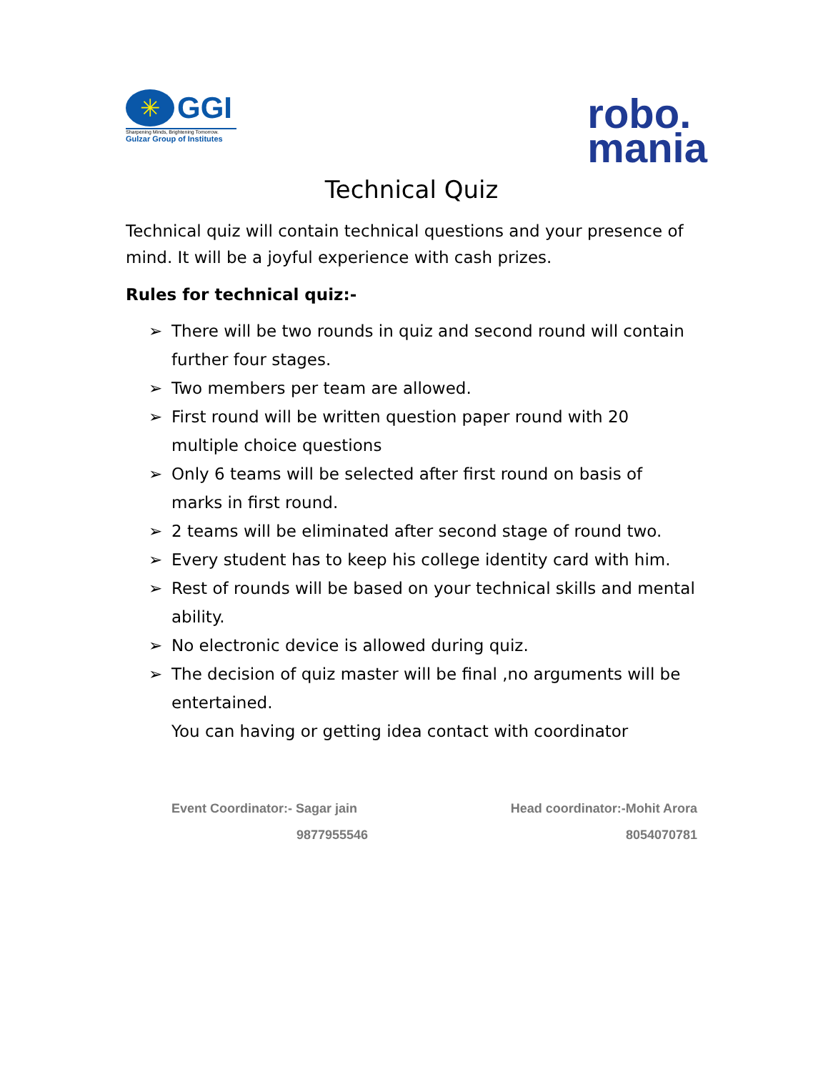✳
GGI
Sharpening Minds, Brightening Tomorrow.
Gulzar Group of Institutes
robo.
mania
Technical Quiz
Technical quiz will contain technical questions and your presence of mind. It will be a joyful experience with cash prizes.
Rules for technical quiz:-
➢ There will be two rounds in quiz and second round will contain further four stages.
➢ Two members per team are allowed.
➢ First round will be written question paper round with 20 multiple choice questions
➢ Only 6 teams will be selected after first round on basis of marks in first round.
➢ 2 teams will be eliminated after second stage of round two.
➢ Every student has to keep his college identity card with him.
➢ Rest of rounds will be based on your technical skills and mental ability.
➢ No electronic device is allowed during quiz.
➢ The decision of quiz master will be final ,no arguments will be entertained.
You can having or getting idea contact with coordinator
Event Coordinator:- Sagar jain
9877955546
Head coordinator:-Mohit Arora
8054070781